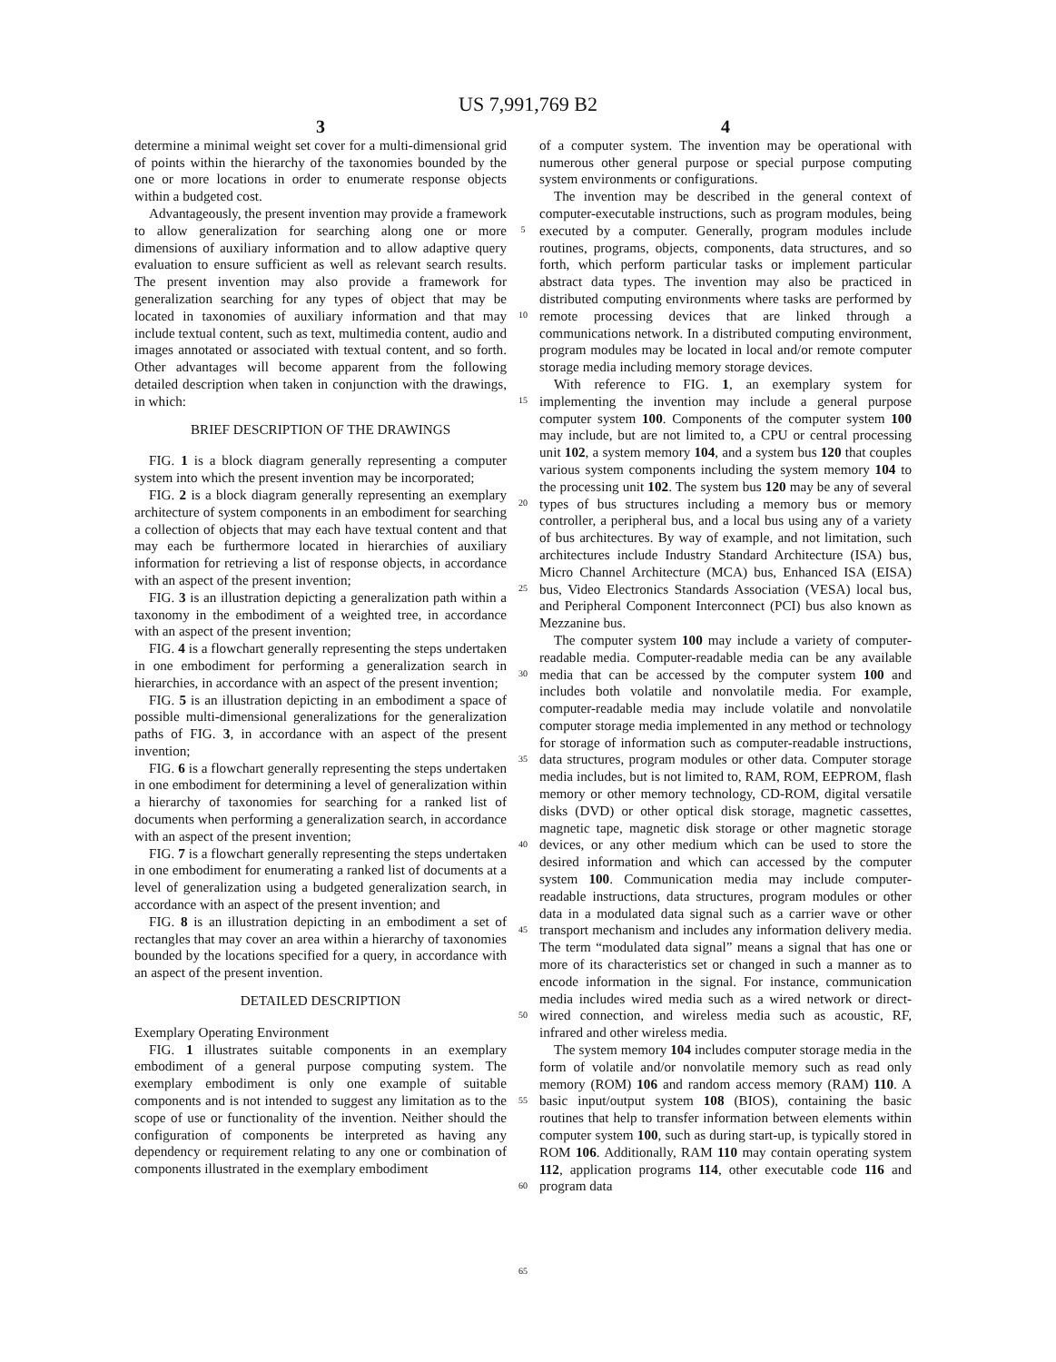US 7,991,769 B2
3
determine a minimal weight set cover for a multi-dimensional grid of points within the hierarchy of the taxonomies bounded by the one or more locations in order to enumerate response objects within a budgeted cost.
Advantageously, the present invention may provide a framework to allow generalization for searching along one or more dimensions of auxiliary information and to allow adaptive query evaluation to ensure sufficient as well as relevant search results. The present invention may also provide a framework for generalization searching for any types of object that may be located in taxonomies of auxiliary information and that may include textual content, such as text, multimedia content, audio and images annotated or associated with textual content, and so forth. Other advantages will become apparent from the following detailed description when taken in conjunction with the drawings, in which:
BRIEF DESCRIPTION OF THE DRAWINGS
FIG. 1 is a block diagram generally representing a computer system into which the present invention may be incorporated;
FIG. 2 is a block diagram generally representing an exemplary architecture of system components in an embodiment for searching a collection of objects that may each have textual content and that may each be furthermore located in hierarchies of auxiliary information for retrieving a list of response objects, in accordance with an aspect of the present invention;
FIG. 3 is an illustration depicting a generalization path within a taxonomy in the embodiment of a weighted tree, in accordance with an aspect of the present invention;
FIG. 4 is a flowchart generally representing the steps undertaken in one embodiment for performing a generalization search in hierarchies, in accordance with an aspect of the present invention;
FIG. 5 is an illustration depicting in an embodiment a space of possible multi-dimensional generalizations for the generalization paths of FIG. 3, in accordance with an aspect of the present invention;
FIG. 6 is a flowchart generally representing the steps undertaken in one embodiment for determining a level of generalization within a hierarchy of taxonomies for searching for a ranked list of documents when performing a generalization search, in accordance with an aspect of the present invention;
FIG. 7 is a flowchart generally representing the steps undertaken in one embodiment for enumerating a ranked list of documents at a level of generalization using a budgeted generalization search, in accordance with an aspect of the present invention; and
FIG. 8 is an illustration depicting in an embodiment a set of rectangles that may cover an area within a hierarchy of taxonomies bounded by the locations specified for a query, in accordance with an aspect of the present invention.
DETAILED DESCRIPTION
Exemplary Operating Environment
FIG. 1 illustrates suitable components in an exemplary embodiment of a general purpose computing system. The exemplary embodiment is only one example of suitable components and is not intended to suggest any limitation as to the scope of use or functionality of the invention. Neither should the configuration of components be interpreted as having any dependency or requirement relating to any one or combination of components illustrated in the exemplary embodiment
5
10
15
20
25
30
35
40
45
50
55
60
65
4
of a computer system. The invention may be operational with numerous other general purpose or special purpose computing system environments or configurations.
The invention may be described in the general context of computer-executable instructions, such as program modules, being executed by a computer. Generally, program modules include routines, programs, objects, components, data structures, and so forth, which perform particular tasks or implement particular abstract data types. The invention may also be practiced in distributed computing environments where tasks are performed by remote processing devices that are linked through a communications network. In a distributed computing environment, program modules may be located in local and/or remote computer storage media including memory storage devices.
With reference to FIG. 1, an exemplary system for implementing the invention may include a general purpose computer system 100. Components of the computer system 100 may include, but are not limited to, a CPU or central processing unit 102, a system memory 104, and a system bus 120 that couples various system components including the system memory 104 to the processing unit 102. The system bus 120 may be any of several types of bus structures including a memory bus or memory controller, a peripheral bus, and a local bus using any of a variety of bus architectures. By way of example, and not limitation, such architectures include Industry Standard Architecture (ISA) bus, Micro Channel Architecture (MCA) bus, Enhanced ISA (EISA) bus, Video Electronics Standards Association (VESA) local bus, and Peripheral Component Interconnect (PCI) bus also known as Mezzanine bus.
The computer system 100 may include a variety of computer-readable media. Computer-readable media can be any available media that can be accessed by the computer system 100 and includes both volatile and nonvolatile media. For example, computer-readable media may include volatile and nonvolatile computer storage media implemented in any method or technology for storage of information such as computer-readable instructions, data structures, program modules or other data. Computer storage media includes, but is not limited to, RAM, ROM, EEPROM, flash memory or other memory technology, CD-ROM, digital versatile disks (DVD) or other optical disk storage, magnetic cassettes, magnetic tape, magnetic disk storage or other magnetic storage devices, or any other medium which can be used to store the desired information and which can accessed by the computer system 100. Communication media may include computer-readable instructions, data structures, program modules or other data in a modulated data signal such as a carrier wave or other transport mechanism and includes any information delivery media. The term “modulated data signal” means a signal that has one or more of its characteristics set or changed in such a manner as to encode information in the signal. For instance, communication media includes wired media such as a wired network or direct-wired connection, and wireless media such as acoustic, RF, infrared and other wireless media.
The system memory 104 includes computer storage media in the form of volatile and/or nonvolatile memory such as read only memory (ROM) 106 and random access memory (RAM) 110. A basic input/output system 108 (BIOS), containing the basic routines that help to transfer information between elements within computer system 100, such as during start-up, is typically stored in ROM 106. Additionally, RAM 110 may contain operating system 112, application programs 114, other executable code 116 and program data